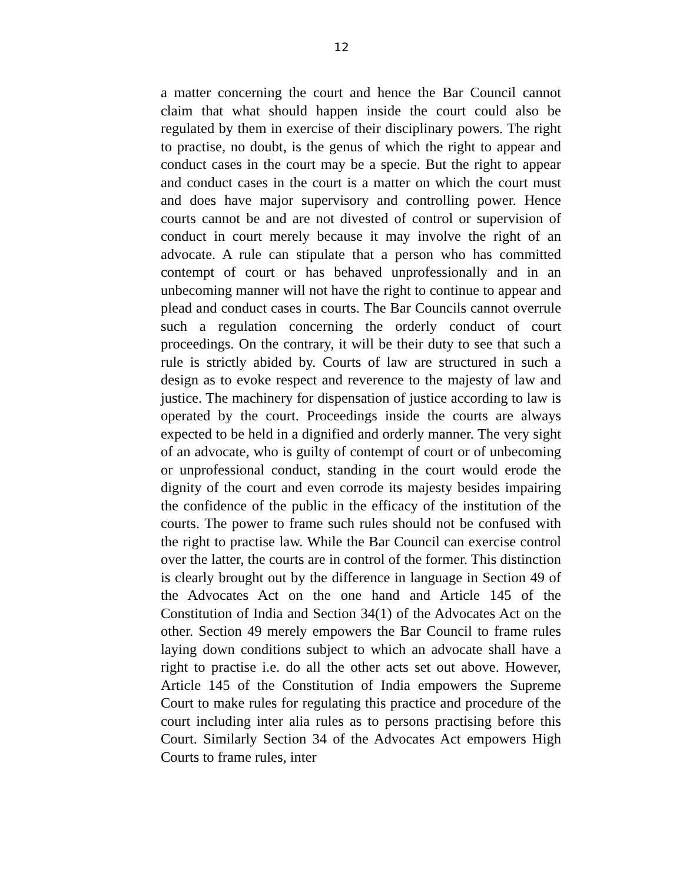12
a matter concerning the court and hence the Bar Council cannot claim that what should happen inside the court could also be regulated by them in exercise of their disciplinary powers. The right to practise, no doubt, is the genus of which the right to appear and conduct cases in the court may be a specie. But the right to appear and conduct cases in the court is a matter on which the court must and does have major supervisory and controlling power. Hence courts cannot be and are not divested of control or supervision of conduct in court merely because it may involve the right of an advocate. A rule can stipulate that a person who has committed contempt of court or has behaved unprofessionally and in an unbecoming manner will not have the right to continue to appear and plead and conduct cases in courts. The Bar Councils cannot overrule such a regulation concerning the orderly conduct of court proceedings. On the contrary, it will be their duty to see that such a rule is strictly abided by. Courts of law are structured in such a design as to evoke respect and reverence to the majesty of law and justice. The machinery for dispensation of justice according to law is operated by the court. Proceedings inside the courts are always expected to be held in a dignified and orderly manner. The very sight of an advocate, who is guilty of contempt of court or of unbecoming or unprofessional conduct, standing in the court would erode the dignity of the court and even corrode its majesty besides impairing the confidence of the public in the efficacy of the institution of the courts. The power to frame such rules should not be confused with the right to practise law. While the Bar Council can exercise control over the latter, the courts are in control of the former. This distinction is clearly brought out by the difference in language in Section 49 of the Advocates Act on the one hand and Article 145 of the Constitution of India and Section 34(1) of the Advocates Act on the other. Section 49 merely empowers the Bar Council to frame rules laying down conditions subject to which an advocate shall have a right to practise i.e. do all the other acts set out above. However, Article 145 of the Constitution of India empowers the Supreme Court to make rules for regulating this practice and procedure of the court including inter alia rules as to persons practising before this Court. Similarly Section 34 of the Advocates Act empowers High Courts to frame rules, inter